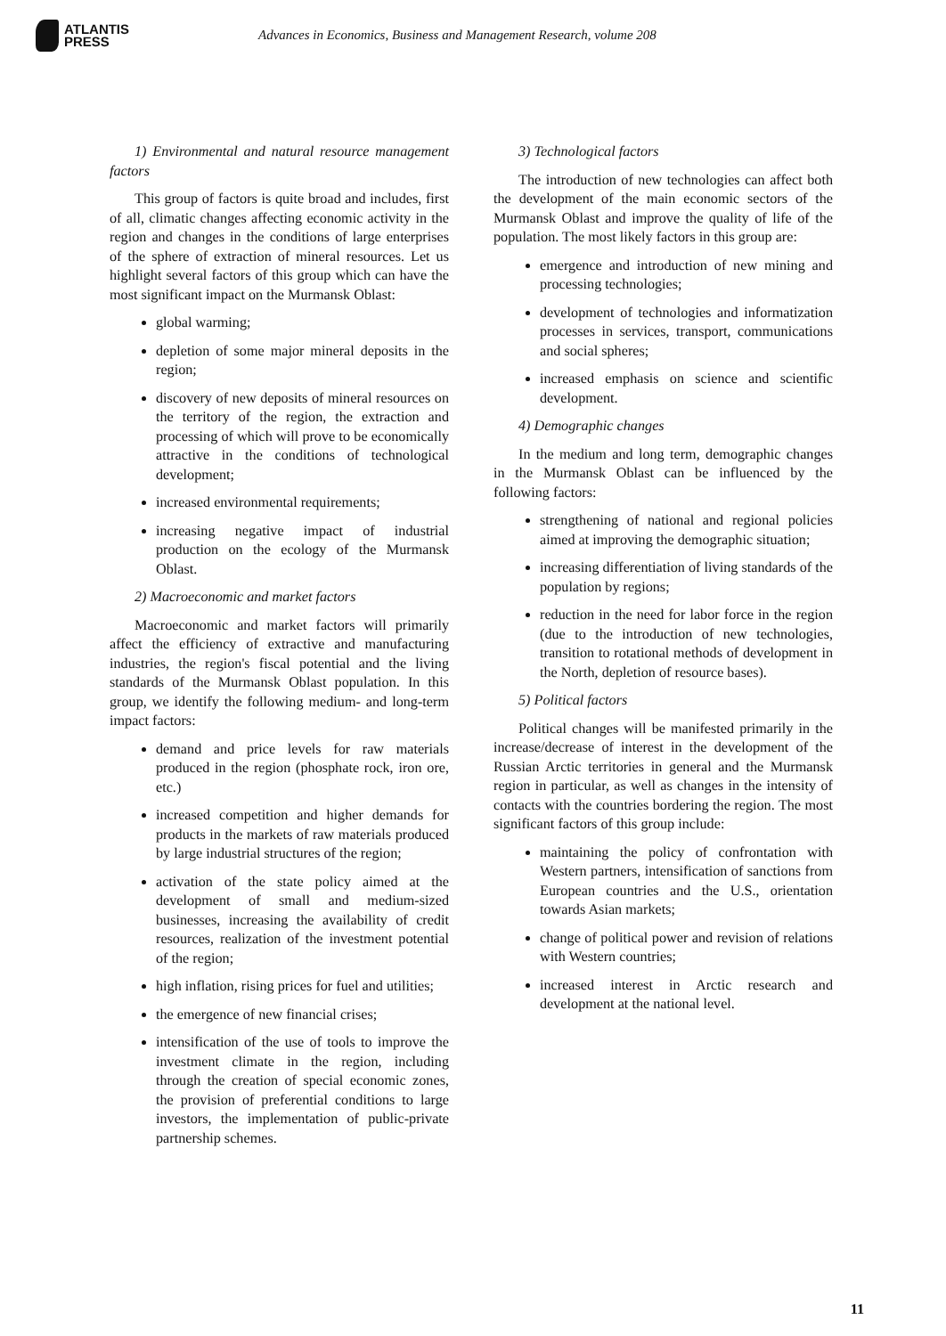ATLANTIS
PRESS
Advances in Economics, Business and Management Research, volume 208
1) Environmental and natural resource management factors
This group of factors is quite broad and includes, first of all, climatic changes affecting economic activity in the region and changes in the conditions of large enterprises of the sphere of extraction of mineral resources. Let us highlight several factors of this group which can have the most significant impact on the Murmansk Oblast:
global warming;
depletion of some major mineral deposits in the region;
discovery of new deposits of mineral resources on the territory of the region, the extraction and processing of which will prove to be economically attractive in the conditions of technological development;
increased environmental requirements;
increasing negative impact of industrial production on the ecology of the Murmansk Oblast.
2) Macroeconomic and market factors
Macroeconomic and market factors will primarily affect the efficiency of extractive and manufacturing industries, the region's fiscal potential and the living standards of the Murmansk Oblast population. In this group, we identify the following medium- and long-term impact factors:
demand and price levels for raw materials produced in the region (phosphate rock, iron ore, etc.)
increased competition and higher demands for products in the markets of raw materials produced by large industrial structures of the region;
activation of the state policy aimed at the development of small and medium-sized businesses, increasing the availability of credit resources, realization of the investment potential of the region;
high inflation, rising prices for fuel and utilities;
the emergence of new financial crises;
intensification of the use of tools to improve the investment climate in the region, including through the creation of special economic zones, the provision of preferential conditions to large investors, the implementation of public-private partnership schemes.
3) Technological factors
The introduction of new technologies can affect both the development of the main economic sectors of the Murmansk Oblast and improve the quality of life of the population. The most likely factors in this group are:
emergence and introduction of new mining and processing technologies;
development of technologies and informatization processes in services, transport, communications and social spheres;
increased emphasis on science and scientific development.
4) Demographic changes
In the medium and long term, demographic changes in the Murmansk Oblast can be influenced by the following factors:
strengthening of national and regional policies aimed at improving the demographic situation;
increasing differentiation of living standards of the population by regions;
reduction in the need for labor force in the region (due to the introduction of new technologies, transition to rotational methods of development in the North, depletion of resource bases).
5) Political factors
Political changes will be manifested primarily in the increase/decrease of interest in the development of the Russian Arctic territories in general and the Murmansk region in particular, as well as changes in the intensity of contacts with the countries bordering the region. The most significant factors of this group include:
maintaining the policy of confrontation with Western partners, intensification of sanctions from European countries and the U.S., orientation towards Asian markets;
change of political power and revision of relations with Western countries;
increased interest in Arctic research and development at the national level.
11